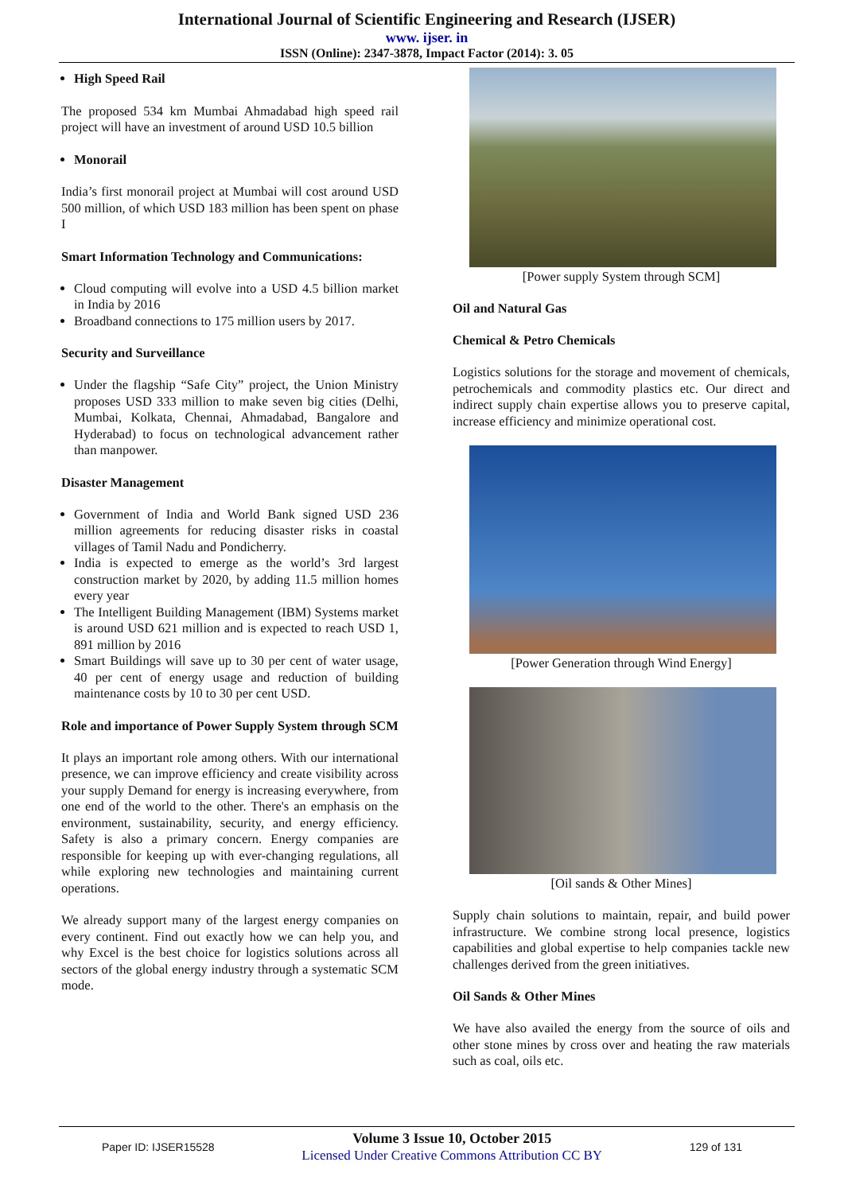International Journal of Scientific Engineering and Research (IJSER)
www. ijser. in
ISSN (Online): 2347-3878, Impact Factor (2014): 3. 05
High Speed Rail
The proposed 534 km Mumbai Ahmadabad high speed rail project will have an investment of around USD 10.5 billion
Monorail
India’s first monorail project at Mumbai will cost around USD 500 million, of which USD 183 million has been spent on phase I
Smart Information Technology and Communications:
Cloud computing will evolve into a USD 4.5 billion market in India by 2016
Broadband connections to 175 million users by 2017.
Security and Surveillance
Under the flagship “Safe City” project, the Union Ministry proposes USD 333 million to make seven big cities (Delhi, Mumbai, Kolkata, Chennai, Ahmadabad, Bangalore and Hyderabad) to focus on technological advancement rather than manpower.
Disaster Management
Government of India and World Bank signed USD 236 million agreements for reducing disaster risks in coastal villages of Tamil Nadu and Pondicherry.
India is expected to emerge as the world’s 3rd largest construction market by 2020, by adding 11.5 million homes every year
The Intelligent Building Management (IBM) Systems market is around USD 621 million and is expected to reach USD 1, 891 million by 2016
Smart Buildings will save up to 30 per cent of water usage, 40 per cent of energy usage and reduction of building maintenance costs by 10 to 30 per cent USD.
Role and importance of Power Supply System through SCM
It plays an important role among others. With our international presence, we can improve efficiency and create visibility across your supply Demand for energy is increasing everywhere, from one end of the world to the other. There's an emphasis on the environment, sustainability, security, and energy efficiency. Safety is also a primary concern. Energy companies are responsible for keeping up with ever-changing regulations, all while exploring new technologies and maintaining current operations.
We already support many of the largest energy companies on every continent. Find out exactly how we can help you, and why Excel is the best choice for logistics solutions across all sectors of the global energy industry through a systematic SCM mode.
[Power supply System through SCM]
Oil and Natural Gas
Chemical & Petro Chemicals
Logistics solutions for the storage and movement of chemicals, petrochemicals and commodity plastics etc. Our direct and indirect supply chain expertise allows you to preserve capital, increase efficiency and minimize operational cost.
[Power Generation through Wind Energy]
[Oil sands & Other Mines]
Supply chain solutions to maintain, repair, and build power infrastructure. We combine strong local presence, logistics capabilities and global expertise to help companies tackle new challenges derived from the green initiatives.
Oil Sands & Other Mines
We have also availed the energy from the source of oils and other stone mines by cross over and heating the raw materials such as coal, oils etc.
Paper ID: IJSER15528
Volume 3 Issue 10, October 2015
Licensed Under Creative Commons Attribution CC BY
129 of 131